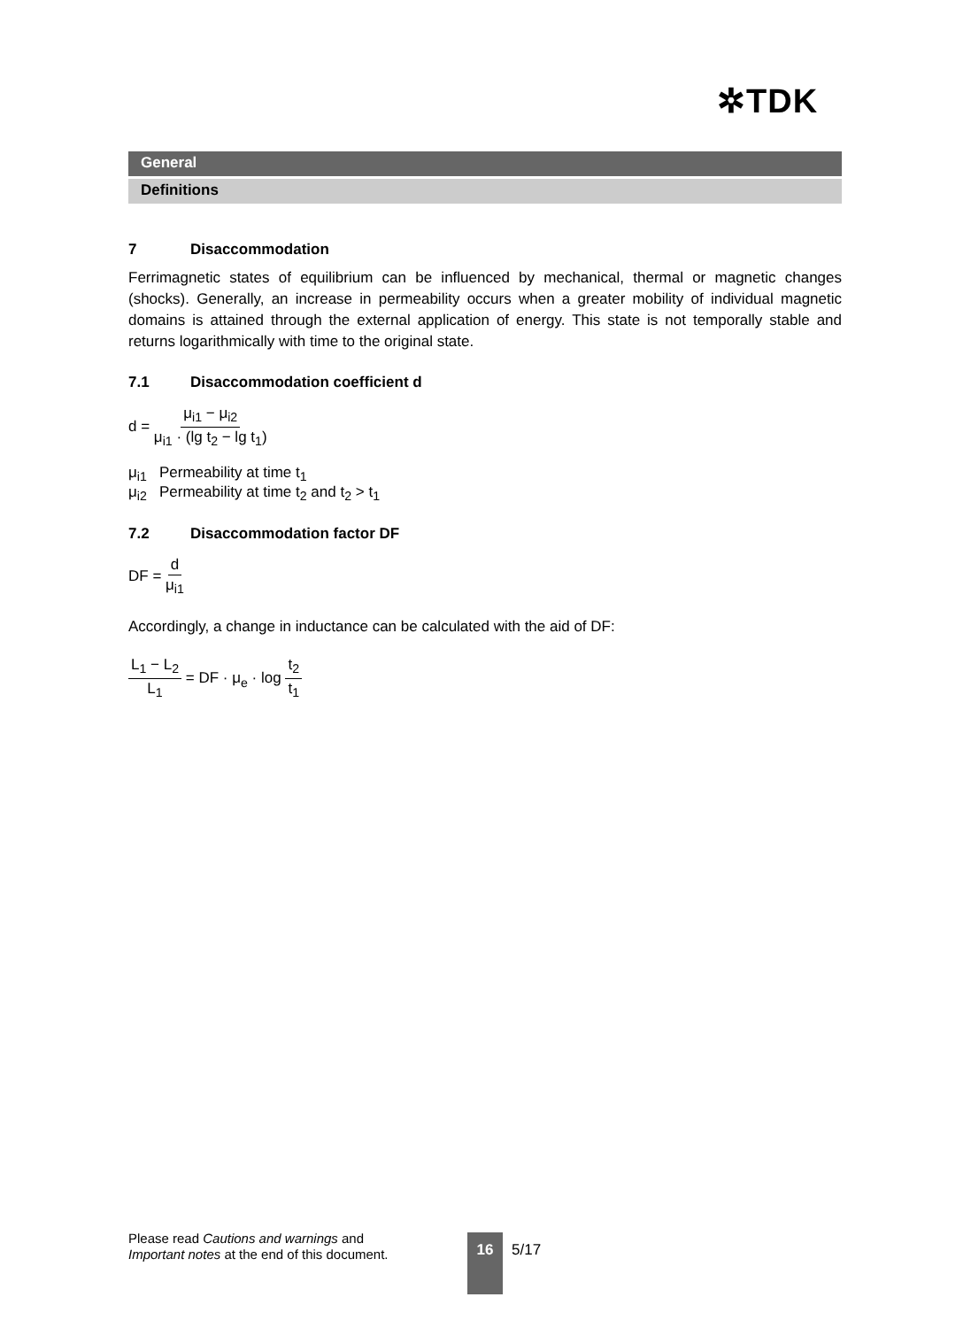✲TDK
General
Definitions
7 Disaccommodation
Ferrimagnetic states of equilibrium can be influenced by mechanical, thermal or magnetic changes (shocks). Generally, an increase in permeability occurs when a greater mobility of individual magnetic domains is attained through the external application of energy. This state is not temporally stable and returns logarithmically with time to the original state.
7.1 Disaccommodation coefficient d
d = μ<sub>i1</sub> − μ<sub>i2</sub> μ<sub>i1</sub> · (lg t<sub>2</sub> − lg t<sub>1</sub>)
μ<sub>i1</sub> Permeability at time t<sub>1</sub>
μ<sub>i2</sub> Permeability at time t<sub>2</sub> and t<sub>2</sub> > t<sub>1</sub>
7.2 Disaccommodation factor DF
DF = d μ<sub>i1</sub>
Accordingly, a change in inductance can be calculated with the aid of DF:
L<sub>1</sub> − L<sub>2</sub> L<sub>1</sub> = DF · μ<sub>e</sub> · log t<sub>2</sub> t<sub>1</sub>
Please read Cautions and warnings and
Important notes at the end of this document.
16 5/17